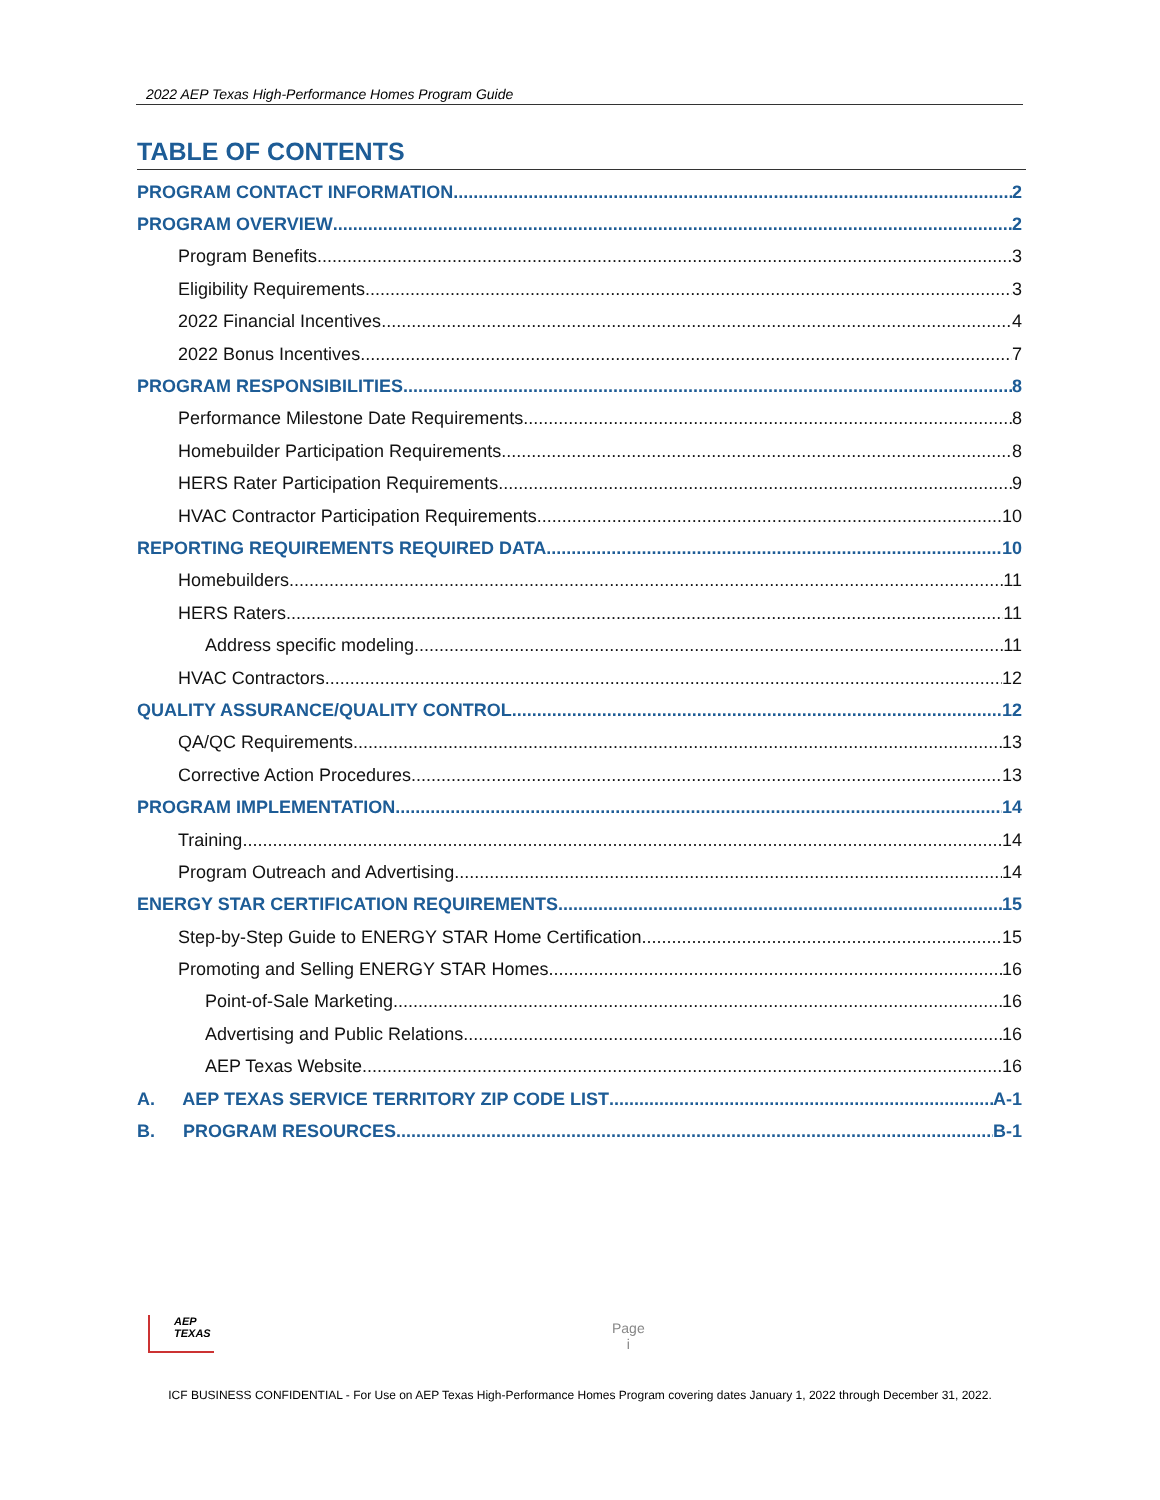2022 AEP Texas High-Performance Homes Program Guide
TABLE OF CONTENTS
PROGRAM CONTACT INFORMATION 2
PROGRAM OVERVIEW 2
Program Benefits 3
Eligibility Requirements 3
2022 Financial Incentives 4
2022 Bonus Incentives 7
PROGRAM RESPONSIBILITIES 8
Performance Milestone Date Requirements 8
Homebuilder Participation Requirements 8
HERS Rater Participation Requirements 9
HVAC Contractor Participation Requirements 10
REPORTING REQUIREMENTS REQUIRED DATA 10
Homebuilders 11
HERS Raters 11
Address specific modeling 11
HVAC Contractors 12
QUALITY ASSURANCE/QUALITY CONTROL 12
QA/QC Requirements 13
Corrective Action Procedures 13
PROGRAM IMPLEMENTATION 14
Training 14
Program Outreach and Advertising 14
ENERGY STAR CERTIFICATION REQUIREMENTS 15
Step-by-Step Guide to ENERGY STAR Home Certification 15
Promoting and Selling ENERGY STAR Homes 16
Point-of-Sale Marketing 16
Advertising and Public Relations 16
AEP Texas Website 16
A. AEP TEXAS SERVICE TERRITORY ZIP CODE LIST A-1
B. PROGRAM RESOURCES B-1
AEP
TEXAS
Page
i
ICF BUSINESS CONFIDENTIAL - For Use on AEP Texas High-Performance Homes Program covering dates January 1, 2022 through December 31, 2022.